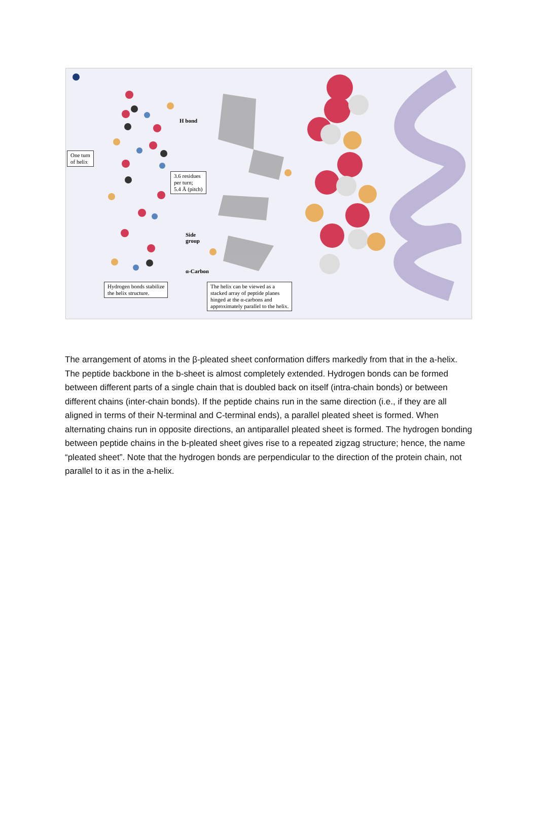One turn
of helix
H bond
3.6 residues
per turn;
5.4 Å (pitch)
Side
group
α-Carbon
Hydrogen bonds stabilize
the helix structure.
The helix can be viewed as a
stacked array of peptide planes
hinged at the α-carbons and
approximately parallel to the helix.
The arrangement of atoms in the β-pleated sheet conformation differs markedly from that in the a-helix. The peptide backbone in the b-sheet is almost completely extended. Hydrogen bonds can be formed between different parts of a single chain that is doubled back on itself (intra-chain bonds) or between different chains (inter-chain bonds). If the peptide chains run in the same direction (i.e., if they are all aligned in terms of their N-terminal and C-terminal ends), a parallel pleated sheet is formed. When alternating chains run in opposite directions, an antiparallel pleated sheet is formed. The hydrogen bonding between peptide chains in the b-pleated sheet gives rise to a repeated zigzag structure; hence, the name “pleated sheet”. Note that the hydrogen bonds are perpendicular to the direction of the protein chain, not parallel to it as in the a-helix.